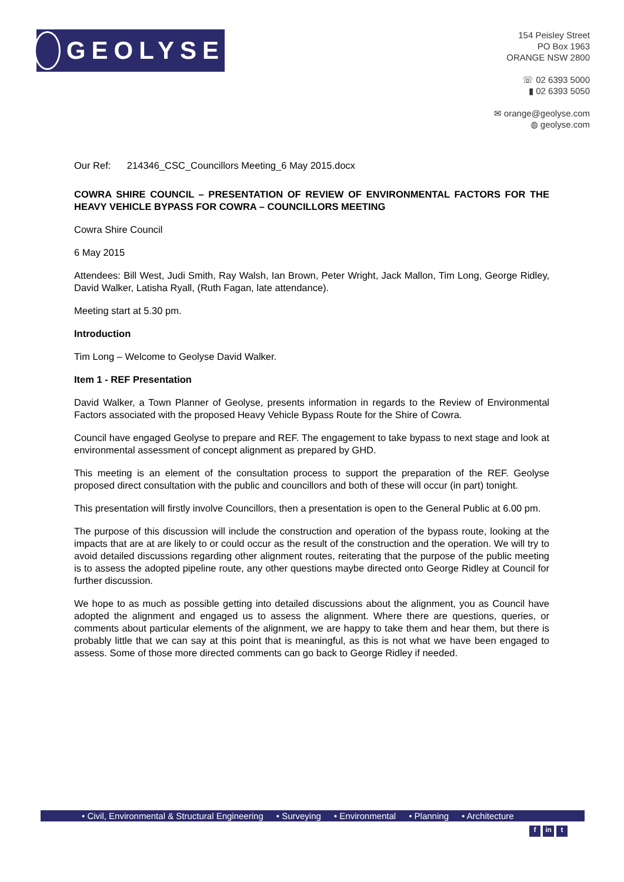GEOLYSE
154 Peisley Street
PO Box 1963
ORANGE NSW 2800
☏ 02 6393 5000
▮ 02 6393 5050
✉ orange@geolyse.com
◍ geolyse.com
Our Ref: 214346_CSC_Councillors Meeting_6 May 2015.docx
COWRA SHIRE COUNCIL – PRESENTATION OF REVIEW OF ENVIRONMENTAL FACTORS FOR THE HEAVY VEHICLE BYPASS FOR COWRA – COUNCILLORS MEETING
Cowra Shire Council
6 May 2015
Attendees: Bill West, Judi Smith, Ray Walsh, Ian Brown, Peter Wright, Jack Mallon, Tim Long, George Ridley, David Walker, Latisha Ryall, (Ruth Fagan, late attendance).
Meeting start at 5.30 pm.
Introduction
Tim Long – Welcome to Geolyse David Walker.
Item 1 - REF Presentation
David Walker, a Town Planner of Geolyse, presents information in regards to the Review of Environmental Factors associated with the proposed Heavy Vehicle Bypass Route for the Shire of Cowra.
Council have engaged Geolyse to prepare and REF. The engagement to take bypass to next stage and look at environmental assessment of concept alignment as prepared by GHD.
This meeting is an element of the consultation process to support the preparation of the REF. Geolyse proposed direct consultation with the public and councillors and both of these will occur (in part) tonight.
This presentation will firstly involve Councillors, then a presentation is open to the General Public at 6.00 pm.
The purpose of this discussion will include the construction and operation of the bypass route, looking at the impacts that are at are likely to or could occur as the result of the construction and the operation. We will try to avoid detailed discussions regarding other alignment routes, reiterating that the purpose of the public meeting is to assess the adopted pipeline route, any other questions maybe directed onto George Ridley at Council for further discussion.
We hope to as much as possible getting into detailed discussions about the alignment, you as Council have adopted the alignment and engaged us to assess the alignment. Where there are questions, queries, or comments about particular elements of the alignment, we are happy to take them and hear them, but there is probably little that we can say at this point that is meaningful, as this is not what we have been engaged to assess. Some of those more directed comments can go back to George Ridley if needed.
• Civil, Environmental & Structural Engineering • Surveying • Environmental • Planning • Architecture
fin t